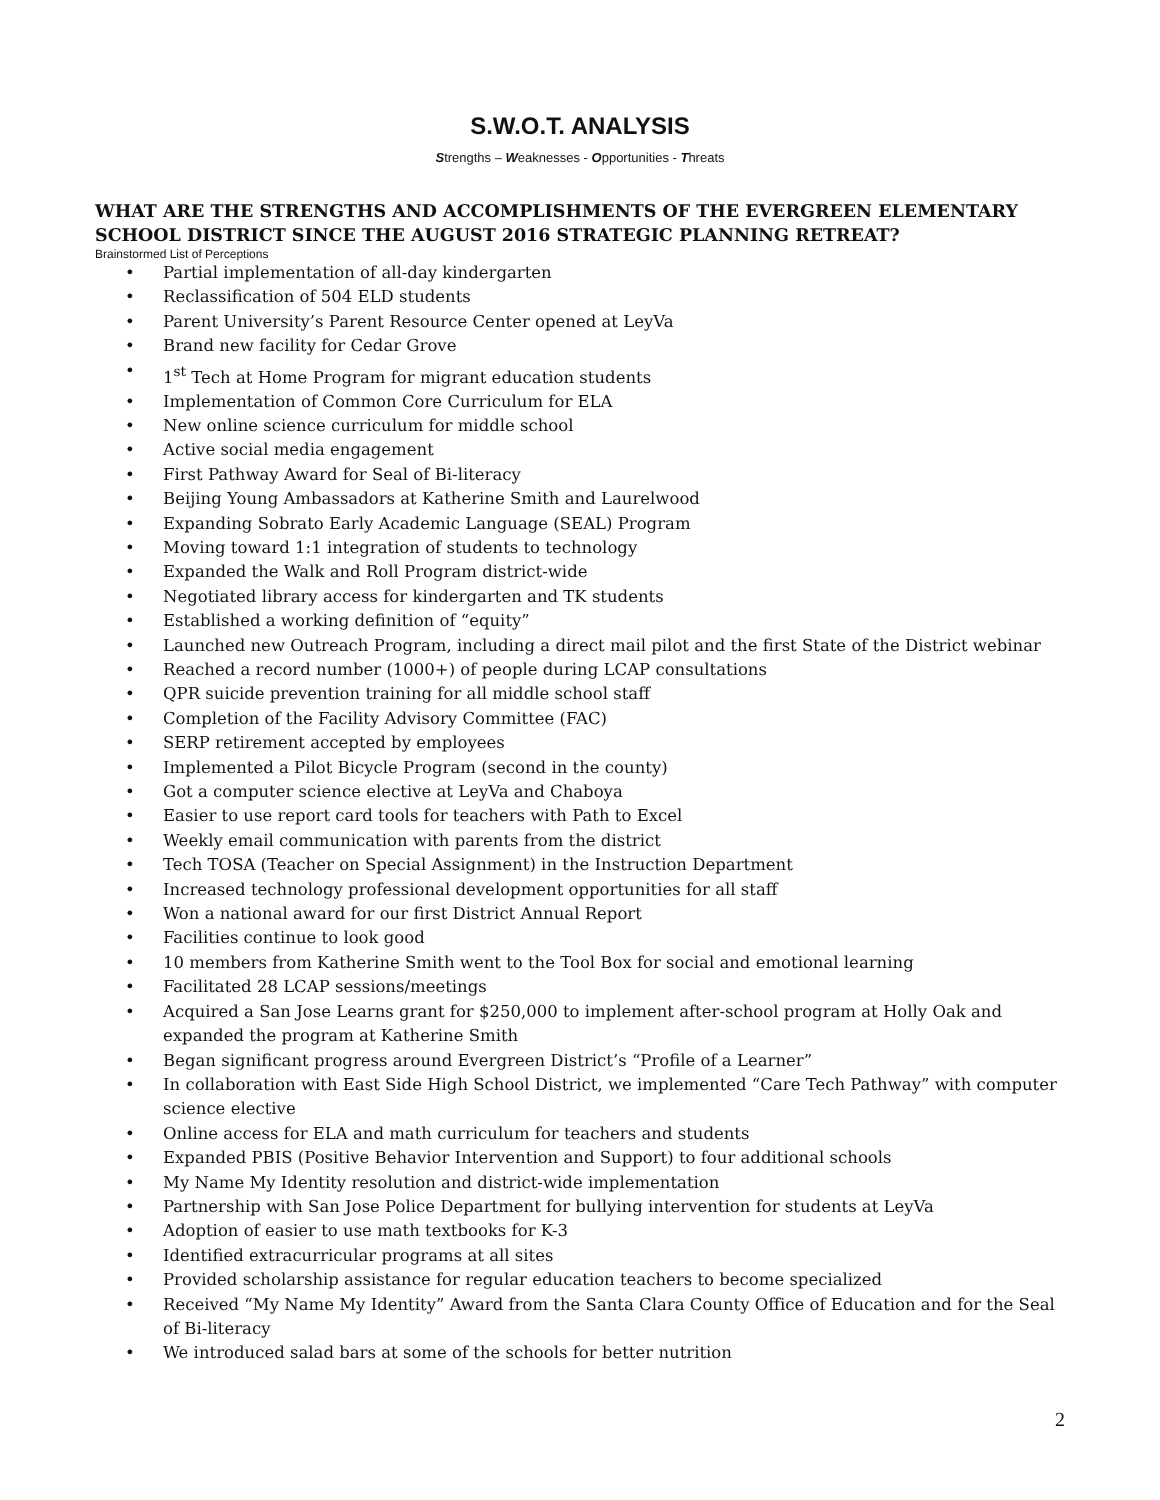S.W.O.T. ANALYSIS
Strengths – Weaknesses - Opportunities - Threats
WHAT ARE THE STRENGTHS AND ACCOMPLISHMENTS OF THE EVERGREEN ELEMENTARY SCHOOL DISTRICT SINCE THE AUGUST 2016 STRATEGIC PLANNING RETREAT?
Brainstormed List of Perceptions
• Partial implementation of all-day kindergarten
• Reclassification of 504 ELD students
• Parent University’s Parent Resource Center opened at LeyVa
• Brand new facility for Cedar Grove
• 1<sup>st</sup> Tech at Home Program for migrant education students
• Implementation of Common Core Curriculum for ELA
• New online science curriculum for middle school
• Active social media engagement
• First Pathway Award for Seal of Bi-literacy
• Beijing Young Ambassadors at Katherine Smith and Laurelwood
• Expanding Sobrato Early Academic Language (SEAL) Program
• Moving toward 1:1 integration of students to technology
• Expanded the Walk and Roll Program district-wide
• Negotiated library access for kindergarten and TK students
• Established a working definition of “equity”
• Launched new Outreach Program, including a direct mail pilot and the first State of the District webinar
• Reached a record number (1000+) of people during LCAP consultations
• QPR suicide prevention training for all middle school staff
• Completion of the Facility Advisory Committee (FAC)
• SERP retirement accepted by employees
• Implemented a Pilot Bicycle Program (second in the county)
• Got a computer science elective at LeyVa and Chaboya
• Easier to use report card tools for teachers with Path to Excel
• Weekly email communication with parents from the district
• Tech TOSA (Teacher on Special Assignment) in the Instruction Department
• Increased technology professional development opportunities for all staff
• Won a national award for our first District Annual Report
• Facilities continue to look good
• 10 members from Katherine Smith went to the Tool Box for social and emotional learning
• Facilitated 28 LCAP sessions/meetings
• Acquired a San Jose Learns grant for $250,000 to implement after-school program at Holly Oak and expanded the program at Katherine Smith
• Began significant progress around Evergreen District’s “Profile of a Learner”
• In collaboration with East Side High School District, we implemented “Care Tech Pathway” with computer science elective
• Online access for ELA and math curriculum for teachers and students
• Expanded PBIS (Positive Behavior Intervention and Support) to four additional schools
• My Name My Identity resolution and district-wide implementation
• Partnership with San Jose Police Department for bullying intervention for students at LeyVa
• Adoption of easier to use math textbooks for K-3
• Identified extracurricular programs at all sites
• Provided scholarship assistance for regular education teachers to become specialized
• Received “My Name My Identity” Award from the Santa Clara County Office of Education and for the Seal of Bi-literacy
• We introduced salad bars at some of the schools for better nutrition
2